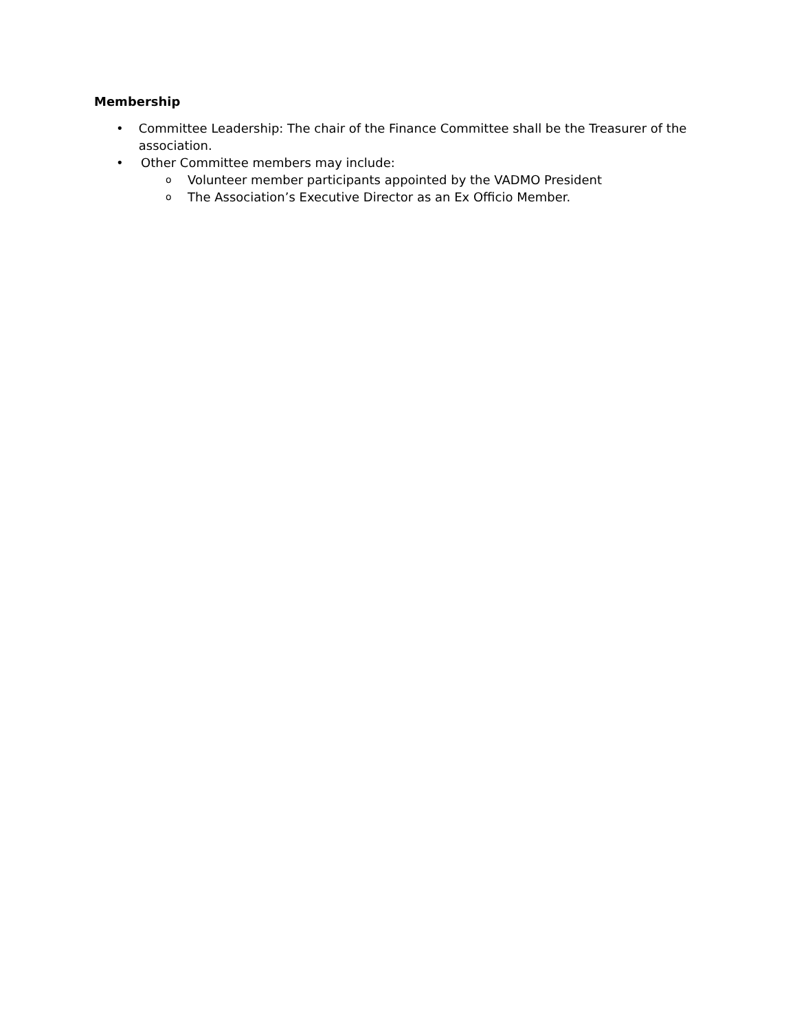Membership
• Committee Leadership: The chair of the Finance Committee shall be the Treasurer of the association.
• Other Committee members may include:
o Volunteer member participants appointed by the VADMO President
o The Association’s Executive Director as an Ex Officio Member.